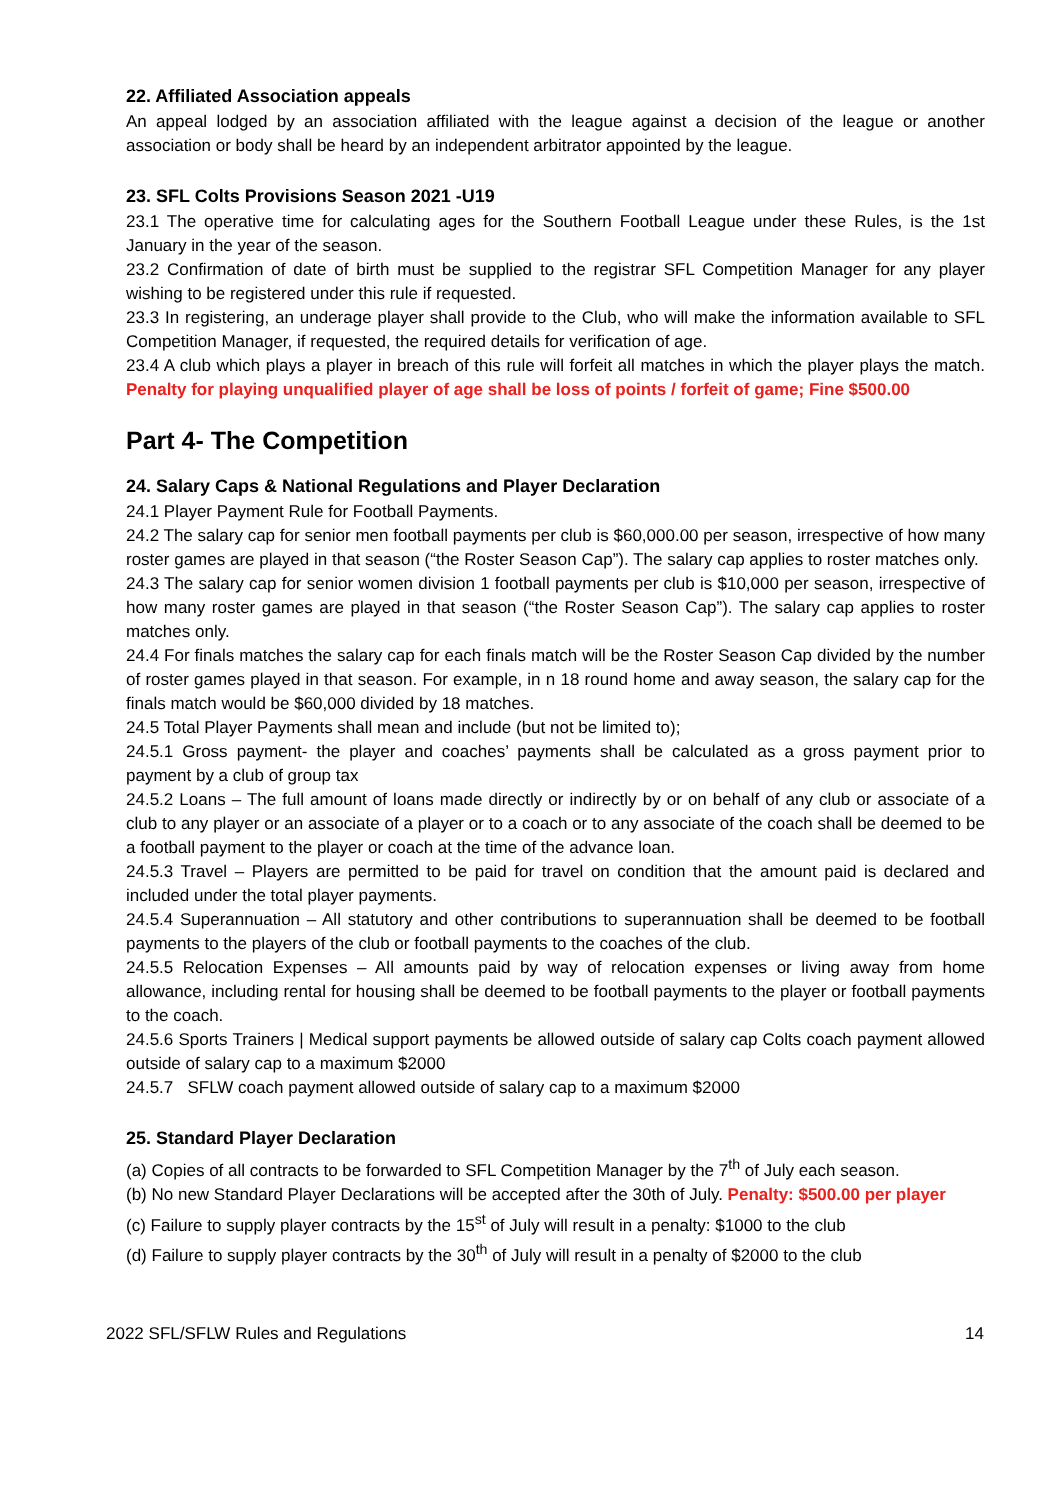22. Affiliated Association appeals
An appeal lodged by an association affiliated with the league against a decision of the league or another association or body shall be heard by an independent arbitrator appointed by the league.
23. SFL Colts Provisions Season 2021 -U19
23.1 The operative time for calculating ages for the Southern Football League under these Rules, is the 1st January in the year of the season.
23.2 Confirmation of date of birth must be supplied to the registrar SFL Competition Manager for any player wishing to be registered under this rule if requested.
23.3 In registering, an underage player shall provide to the Club, who will make the information available to SFL Competition Manager, if requested, the required details for verification of age.
23.4 A club which plays a player in breach of this rule will forfeit all matches in which the player plays the match. Penalty for playing unqualified player of age shall be loss of points / forfeit of game; Fine $500.00
Part 4- The Competition
24. Salary Caps & National Regulations and Player Declaration
24.1 Player Payment Rule for Football Payments.
24.2 The salary cap for senior men football payments per club is $60,000.00 per season, irrespective of how many roster games are played in that season (“the Roster Season Cap”). The salary cap applies to roster matches only.
24.3 The salary cap for senior women division 1 football payments per club is $10,000 per season, irrespective of how many roster games are played in that season (“the Roster Season Cap”). The salary cap applies to roster matches only.
24.4 For finals matches the salary cap for each finals match will be the Roster Season Cap divided by the number of roster games played in that season. For example, in n 18 round home and away season, the salary cap for the finals match would be $60,000 divided by 18 matches.
24.5 Total Player Payments shall mean and include (but not be limited to);
24.5.1 Gross payment- the player and coaches’ payments shall be calculated as a gross payment prior to payment by a club of group tax
24.5.2 Loans – The full amount of loans made directly or indirectly by or on behalf of any club or associate of a club to any player or an associate of a player or to a coach or to any associate of the coach shall be deemed to be a football payment to the player or coach at the time of the advance loan.
24.5.3 Travel – Players are permitted to be paid for travel on condition that the amount paid is declared and included under the total player payments.
24.5.4 Superannuation – All statutory and other contributions to superannuation shall be deemed to be football payments to the players of the club or football payments to the coaches of the club.
24.5.5 Relocation Expenses – All amounts paid by way of relocation expenses or living away from home allowance, including rental for housing shall be deemed to be football payments to the player or football payments to the coach.
24.5.6 Sports Trainers | Medical support payments be allowed outside of salary cap Colts coach payment allowed outside of salary cap to a maximum $2000
24.5.7 SFLW coach payment allowed outside of salary cap to a maximum $2000
25. Standard Player Declaration
(a) Copies of all contracts to be forwarded to SFL Competition Manager by the 7<sup>th</sup> of July each season.
(b) No new Standard Player Declarations will be accepted after the 30th of July. Penalty: $500.00 per player
(c) Failure to supply player contracts by the 15<sup>st</sup> of July will result in a penalty: $1000 to the club
(d) Failure to supply player contracts by the 30<sup>th</sup> of July will result in a penalty of $2000 to the club
2022 SFL/SFLW Rules and Regulations 14